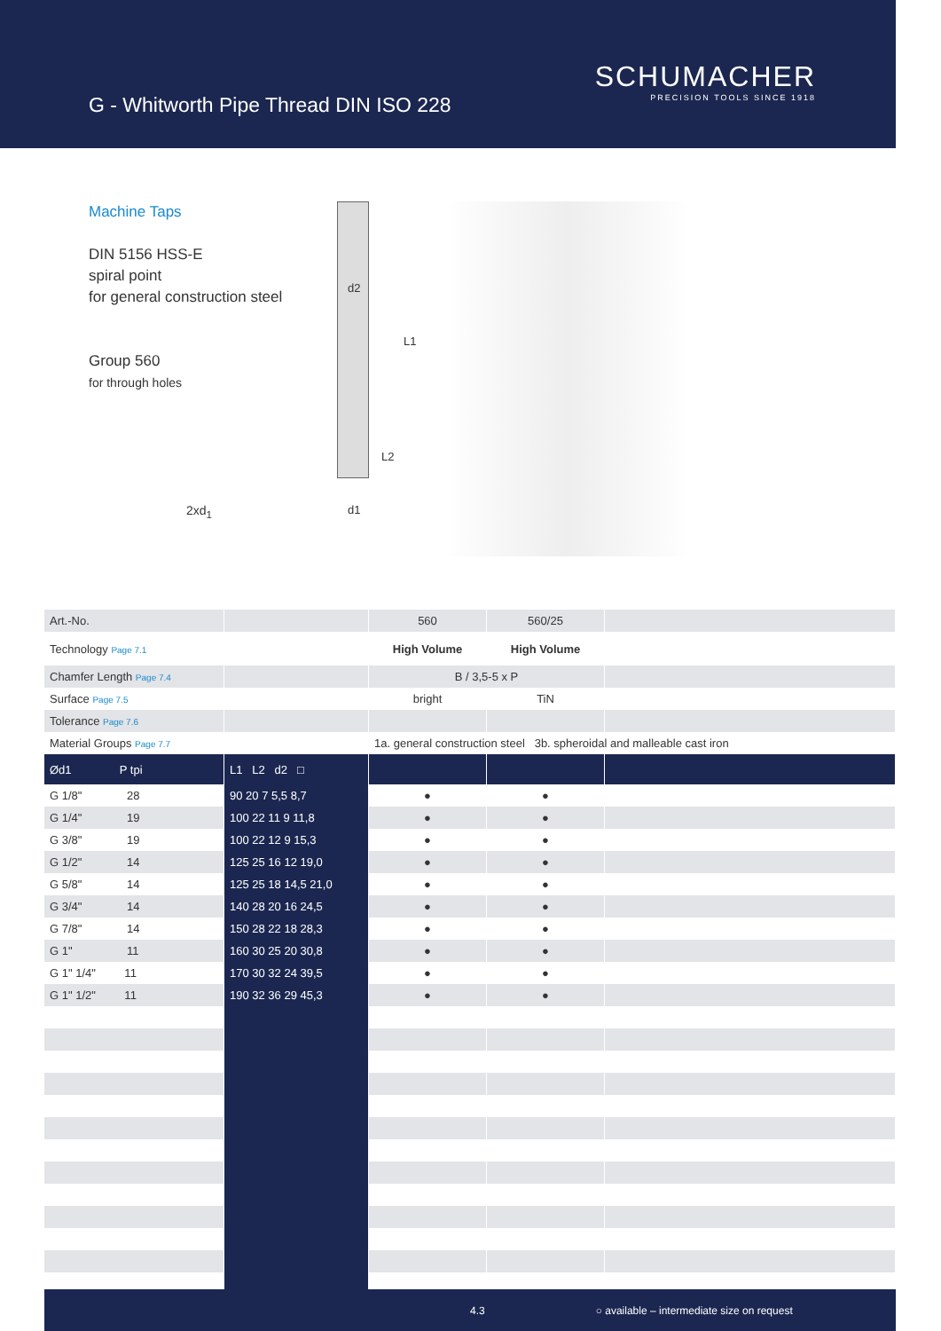G - Whitworth Pipe Thread DIN ISO 228
SCHUMACHER
PRECISION TOOLS SINCE 1918
Machine Taps
DIN 5156 HSS-E
spiral point
for general construction steel
Group 560
for through holes
2xd<sub>1</sub>
d2
L1
L2
d1
| Art.-No. | | 560 | 560/25 | |
| Technology Page 7.1 | | High Volume | High Volume | |
| Chamfer Length Page 7.4 | | B / 3,5-5 x P | | |
| Surface Page 7.5 | | bright | TiN | |
| Tolerance Page 7.6 | | | | |
| Material Groups Page 7.7 | | 1a. general construction steel 3b. spheroidal and malleable cast iron | | |
| Ød1 P tpi | L1 L2 d2 □ | | | |
| G 1/8" 28 | 90 20 7 5,5 8,7 | ● | ● | |
| G 1/4" 19 | 100 22 11 9 11,8 | ● | ● | |
| G 3/8" 19 | 100 22 12 9 15,3 | ● | ● | |
| G 1/2" 14 | 125 25 16 12 19,0 | ● | ● | |
| G 5/8" 14 | 125 25 18 14,5 21,0 | ● | ● | |
| G 3/4" 14 | 140 28 20 16 24,5 | ● | ● | |
| G 7/8" 14 | 150 28 22 18 28,3 | ● | ● | |
| G 1" 11 | 160 30 25 20 30,8 | ● | ● | |
| G 1" 1/4" 11 | 170 30 32 24 39,5 | ● | ● | |
| G 1" 1/2" 11 | 190 32 36 29 45,3 | ● | ● | |
4.3 ○ available – intermediate size on request